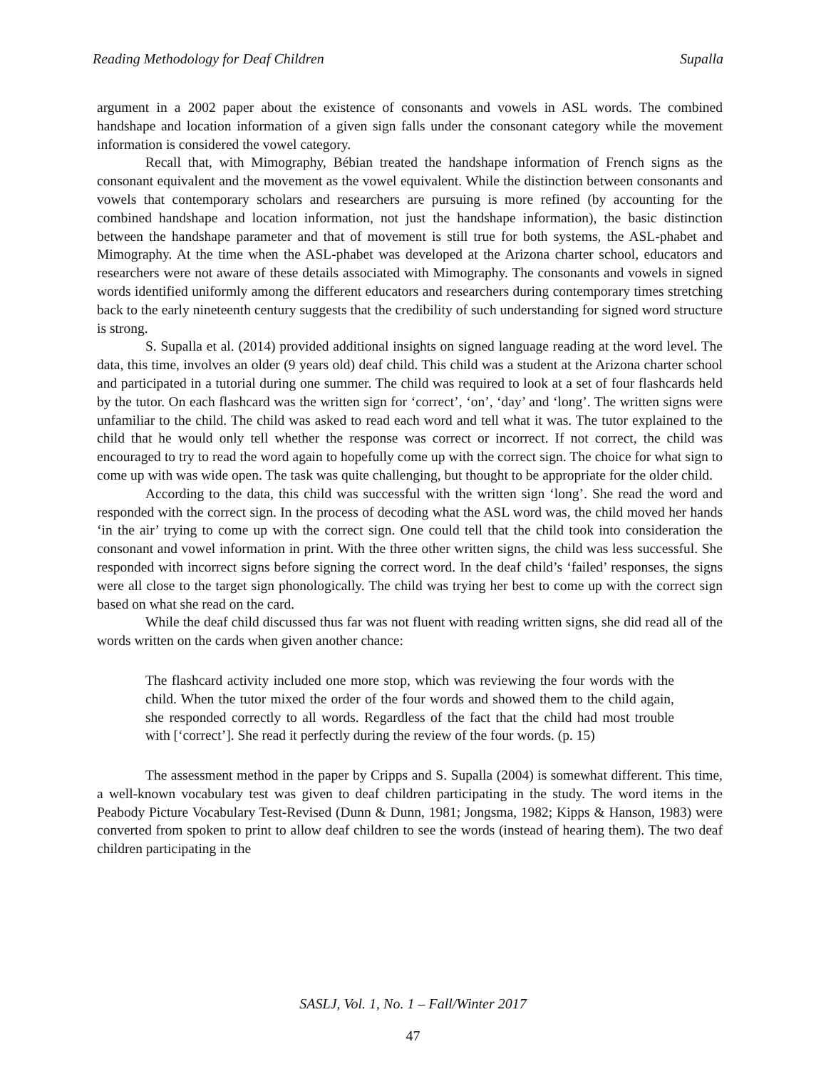Reading Methodology for Deaf Children Supalla
argument in a 2002 paper about the existence of consonants and vowels in ASL words. The combined handshape and location information of a given sign falls under the consonant category while the movement information is considered the vowel category.
Recall that, with Mimography, Bébian treated the handshape information of French signs as the consonant equivalent and the movement as the vowel equivalent. While the distinction between consonants and vowels that contemporary scholars and researchers are pursuing is more refined (by accounting for the combined handshape and location information, not just the handshape information), the basic distinction between the handshape parameter and that of movement is still true for both systems, the ASL-phabet and Mimography. At the time when the ASL-phabet was developed at the Arizona charter school, educators and researchers were not aware of these details associated with Mimography. The consonants and vowels in signed words identified uniformly among the different educators and researchers during contemporary times stretching back to the early nineteenth century suggests that the credibility of such understanding for signed word structure is strong.
S. Supalla et al. (2014) provided additional insights on signed language reading at the word level. The data, this time, involves an older (9 years old) deaf child. This child was a student at the Arizona charter school and participated in a tutorial during one summer. The child was required to look at a set of four flashcards held by the tutor. On each flashcard was the written sign for ‘correct’, ‘on’, ‘day’ and ‘long’. The written signs were unfamiliar to the child. The child was asked to read each word and tell what it was. The tutor explained to the child that he would only tell whether the response was correct or incorrect. If not correct, the child was encouraged to try to read the word again to hopefully come up with the correct sign. The choice for what sign to come up with was wide open. The task was quite challenging, but thought to be appropriate for the older child.
According to the data, this child was successful with the written sign ‘long’. She read the word and responded with the correct sign. In the process of decoding what the ASL word was, the child moved her hands ‘in the air’ trying to come up with the correct sign. One could tell that the child took into consideration the consonant and vowel information in print. With the three other written signs, the child was less successful. She responded with incorrect signs before signing the correct word. In the deaf child’s ‘failed’ responses, the signs were all close to the target sign phonologically. The child was trying her best to come up with the correct sign based on what she read on the card.
While the deaf child discussed thus far was not fluent with reading written signs, she did read all of the words written on the cards when given another chance:
The flashcard activity included one more stop, which was reviewing the four words with the child. When the tutor mixed the order of the four words and showed them to the child again, she responded correctly to all words. Regardless of the fact that the child had most trouble with [‘correct’]. She read it perfectly during the review of the four words. (p. 15)
The assessment method in the paper by Cripps and S. Supalla (2004) is somewhat different. This time, a well-known vocabulary test was given to deaf children participating in the study. The word items in the Peabody Picture Vocabulary Test-Revised (Dunn & Dunn, 1981; Jongsma, 1982; Kipps & Hanson, 1983) were converted from spoken to print to allow deaf children to see the words (instead of hearing them). The two deaf children participating in the
SASLJ, Vol. 1, No. 1 – Fall/Winter 2017
47